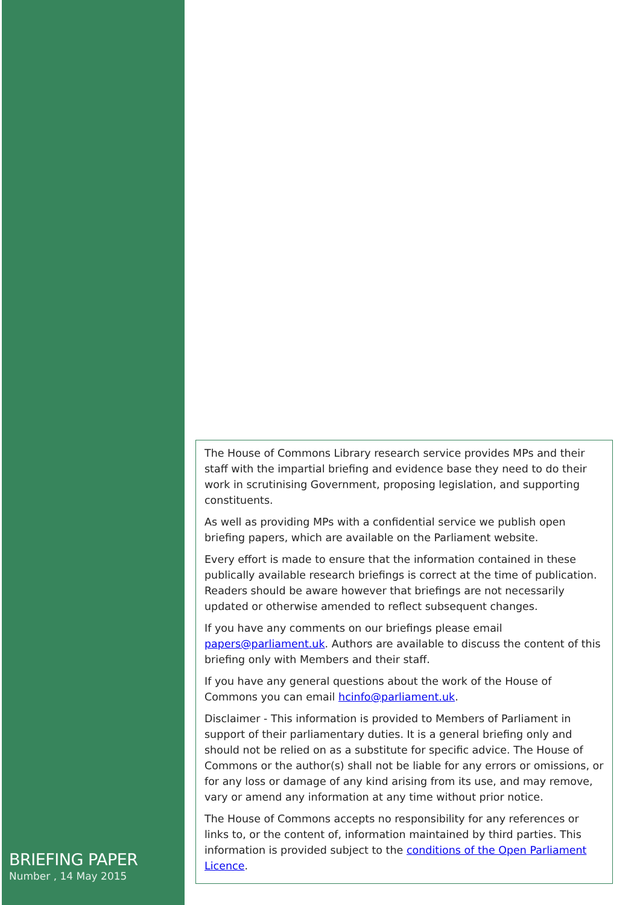BRIEFING PAPER
Number , 14 May 2015
The House of Commons Library research service provides MPs and their staff with the impartial briefing and evidence base they need to do their work in scrutinising Government, proposing legislation, and supporting constituents.
As well as providing MPs with a confidential service we publish open briefing papers, which are available on the Parliament website.
Every effort is made to ensure that the information contained in these publically available research briefings is correct at the time of publication. Readers should be aware however that briefings are not necessarily updated or otherwise amended to reflect subsequent changes.
If you have any comments on our briefings please email papers@parliament.uk. Authors are available to discuss the content of this briefing only with Members and their staff.
If you have any general questions about the work of the House of Commons you can email hcinfo@parliament.uk.
Disclaimer - This information is provided to Members of Parliament in support of their parliamentary duties. It is a general briefing only and should not be relied on as a substitute for specific advice. The House of Commons or the author(s) shall not be liable for any errors or omissions, or for any loss or damage of any kind arising from its use, and may remove, vary or amend any information at any time without prior notice.
The House of Commons accepts no responsibility for any references or links to, or the content of, information maintained by third parties. This information is provided subject to the conditions of the Open Parliament Licence.